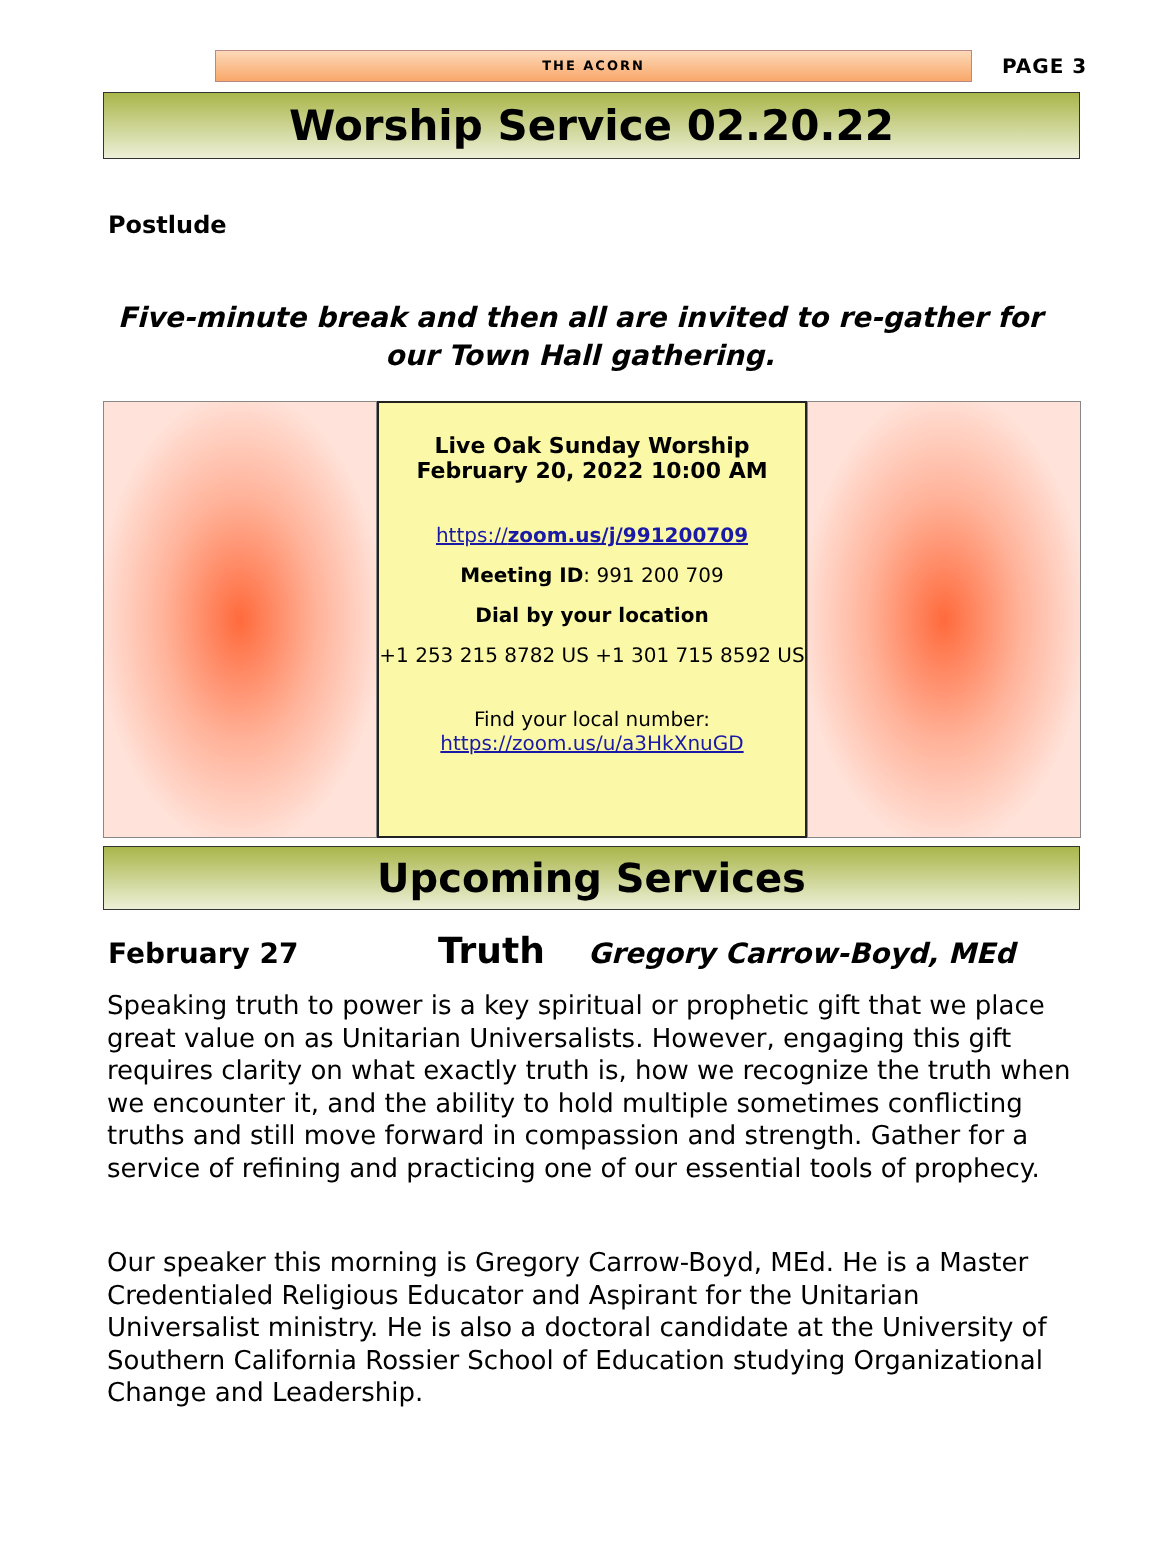THE ACORN
PAGE 3
Worship Service 02.20.22
Postlude
Five-minute break and then all are invited to re-gather for our Town Hall gathering.
Live Oak Sunday Worship
February 20, 2022 10:00 AM
https://zoom.us/j/991200709
Meeting ID: 991 200 709
Dial by your location
+1 253 215 8782 US +1 301 715 8592 US
Find your local number:
https://zoom.us/u/a3HkXnuGD
Upcoming Services
February 27 Truth Gregory Carrow-Boyd, MEd
Speaking truth to power is a key spiritual or prophetic gift that we place great value on as Unitarian Universalists. However, engaging this gift requires clarity on what exactly truth is, how we recognize the truth when we encounter it, and the ability to hold multiple sometimes conflicting truths and still move forward in compassion and strength. Gather for a service of refining and practicing one of our essential tools of prophecy.
Our speaker this morning is Gregory Carrow-Boyd, MEd. He is a Master Credentialed Religious Educator and Aspirant for the Unitarian Universalist ministry. He is also a doctoral candidate at the University of Southern California Rossier School of Education studying Organizational Change and Leadership.